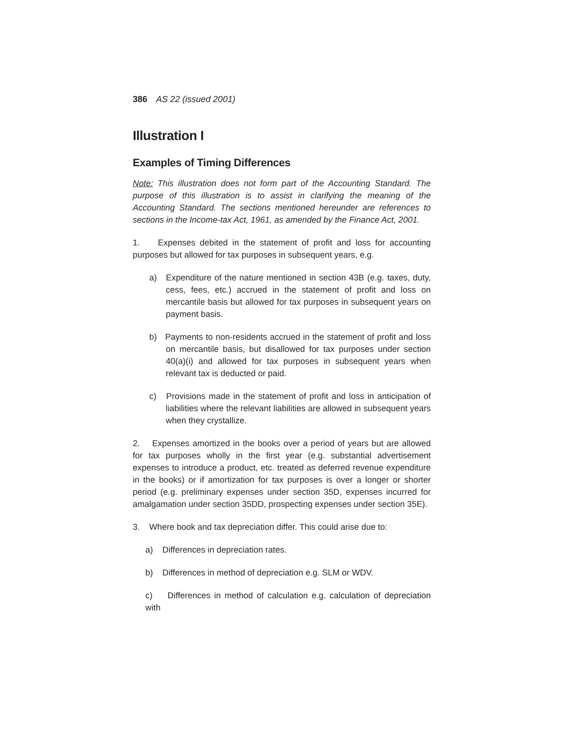386 AS 22 (issued 2001)
Illustration I
Examples of Timing Differences
Note: This illustration does not form part of the Accounting Standard. The purpose of this illustration is to assist in clarifying the meaning of the Accounting Standard. The sections mentioned hereunder are references to sections in the Income-tax Act, 1961, as amended by the Finance Act, 2001.
1. Expenses debited in the statement of profit and loss for accounting purposes but allowed for tax purposes in subsequent years, e.g.
a) Expenditure of the nature mentioned in section 43B (e.g. taxes, duty, cess, fees, etc.) accrued in the statement of profit and loss on mercantile basis but allowed for tax purposes in subsequent years on payment basis.
b) Payments to non-residents accrued in the statement of profit and loss on mercantile basis, but disallowed for tax purposes under section 40(a)(i) and allowed for tax purposes in subsequent years when relevant tax is deducted or paid.
c) Provisions made in the statement of profit and loss in anticipation of liabilities where the relevant liabilities are allowed in subsequent years when they crystallize.
2. Expenses amortized in the books over a period of years but are allowed for tax purposes wholly in the first year (e.g. substantial advertisement expenses to introduce a product, etc. treated as deferred revenue expenditure in the books) or if amortization for tax purposes is over a longer or shorter period (e.g. preliminary expenses under section 35D, expenses incurred for amalgamation under section 35DD, prospecting expenses under section 35E).
3. Where book and tax depreciation differ. This could arise due to:
a) Differences in depreciation rates.
b) Differences in method of depreciation e.g. SLM or WDV.
c) Differences in method of calculation e.g. calculation of depreciation with